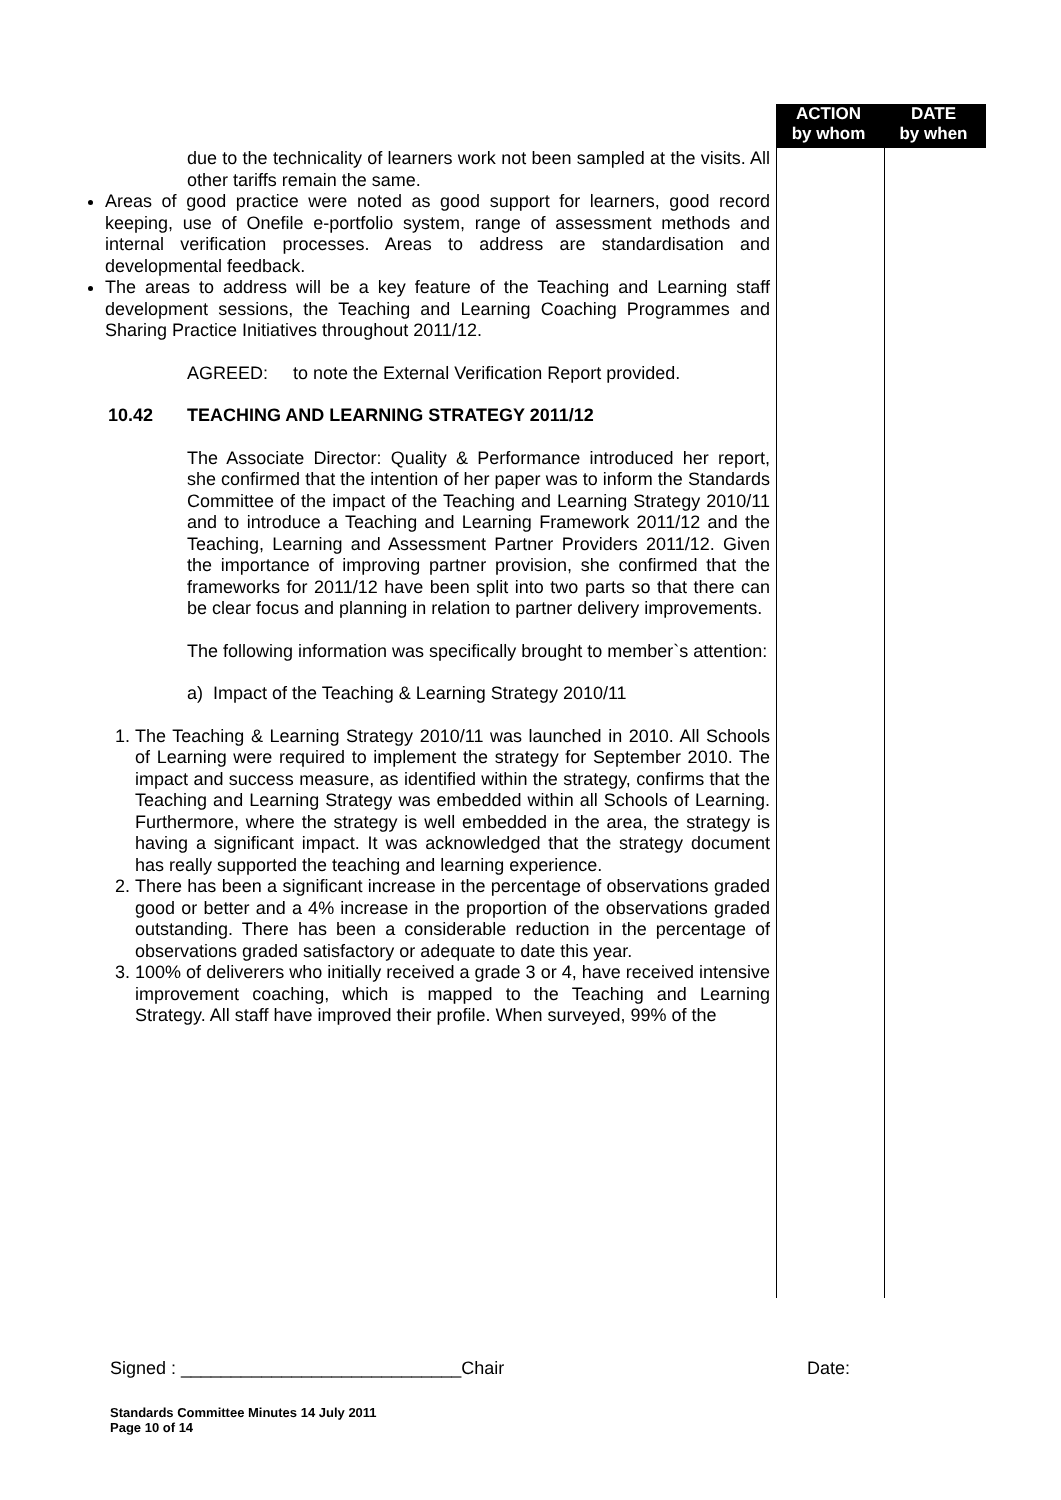ACTION
by whom
DATE
by when
due to the technicality of learners work not been sampled at the visits. All other tariffs remain the same.
Areas of good practice were noted as good support for learners, good record keeping, use of Onefile e-portfolio system, range of assessment methods and internal verification processes. Areas to address are standardisation and developmental feedback.
The areas to address will be a key feature of the Teaching and Learning staff development sessions, the Teaching and Learning Coaching Programmes and Sharing Practice Initiatives throughout 2011/12.
AGREED: to note the External Verification Report provided.
10.42 TEACHING AND LEARNING STRATEGY 2011/12
The Associate Director: Quality & Performance introduced her report, she confirmed that the intention of her paper was to inform the Standards Committee of the impact of the Teaching and Learning Strategy 2010/11 and to introduce a Teaching and Learning Framework 2011/12 and the Teaching, Learning and Assessment Partner Providers 2011/12. Given the importance of improving partner provision, she confirmed that the frameworks for 2011/12 have been split into two parts so that there can be clear focus and planning in relation to partner delivery improvements.
The following information was specifically brought to member`s attention:
a) Impact of the Teaching & Learning Strategy 2010/11
1. The Teaching & Learning Strategy 2010/11 was launched in 2010. All Schools of Learning were required to implement the strategy for September 2010. The impact and success measure, as identified within the strategy, confirms that the Teaching and Learning Strategy was embedded within all Schools of Learning. Furthermore, where the strategy is well embedded in the area, the strategy is having a significant impact. It was acknowledged that the strategy document has really supported the teaching and learning experience.
2. There has been a significant increase in the percentage of observations graded good or better and a 4% increase in the proportion of the observations graded outstanding. There has been a considerable reduction in the percentage of observations graded satisfactory or adequate to date this year.
3. 100% of deliverers who initially received a grade 3 or 4, have received intensive improvement coaching, which is mapped to the Teaching and Learning Strategy. All staff have improved their profile. When surveyed, 99% of the
Signed : ____________________________Chair Date:
Standards Committee Minutes 14 July 2011
Page 10 of 14